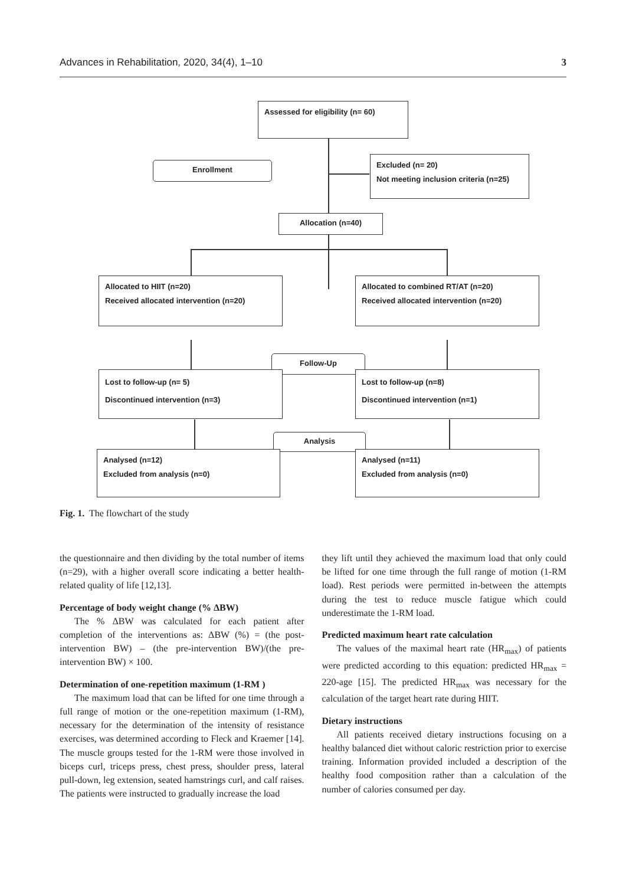Advances in Rehabilitation, 2020, 34(4), 1–10 3
Assessed for eligibility (n= 60)
Enrollment
Excluded (n= 20)
Not meeting inclusion criteria (n=25)
Allocation (n=40)
Allocated to HIIT (n=20)
Received allocated intervention (n=20)
Allocated to combined RT/AT (n=20)
Received allocated intervention (n=20)
Follow-Up
Lost to follow-up (n= 5)
Discontinued intervention (n=3)
Lost to follow-up (n=8)
Discontinued intervention (n=1)
Analysis
Analysed (n=12)
Excluded from analysis (n=0)
Analysed (n=11)
Excluded from analysis (n=0)
Fig. 1. The flowchart of the study
the questionnaire and then dividing by the total number of items (n=29), with a higher overall score indicating a better health-related quality of life [12,13].
Percentage of body weight change (% ΔBW)
The % ΔBW was calculated for each patient after completion of the interventions as: ΔBW (%) = (the post-intervention BW) – (the pre-intervention BW)/(the pre-intervention BW) × 100.
Determination of one-repetition maximum (1-RM )
The maximum load that can be lifted for one time through a full range of motion or the one-repetition maximum (1-RM), necessary for the determination of the intensity of resistance exercises, was determined according to Fleck and Kraemer [14]. The muscle groups tested for the 1-RM were those involved in biceps curl, triceps press, chest press, shoulder press, lateral pull-down, leg extension, seated hamstrings curl, and calf raises. The patients were instructed to gradually increase the load
they lift until they achieved the maximum load that only could be lifted for one time through the full range of motion (1-RM load). Rest periods were permitted in-between the attempts during the test to reduce muscle fatigue which could underestimate the 1-RM load.
Predicted maximum heart rate calculation
The values of the maximal heart rate (HR<sub>max</sub>) of patients were predicted according to this equation: predicted HR<sub>max</sub> = 220-age [15]. The predicted HR<sub>max</sub> was necessary for the calculation of the target heart rate during HIIT.
Dietary instructions
All patients received dietary instructions focusing on a healthy balanced diet without caloric restriction prior to exercise training. Information provided included a description of the healthy food composition rather than a calculation of the number of calories consumed per day.